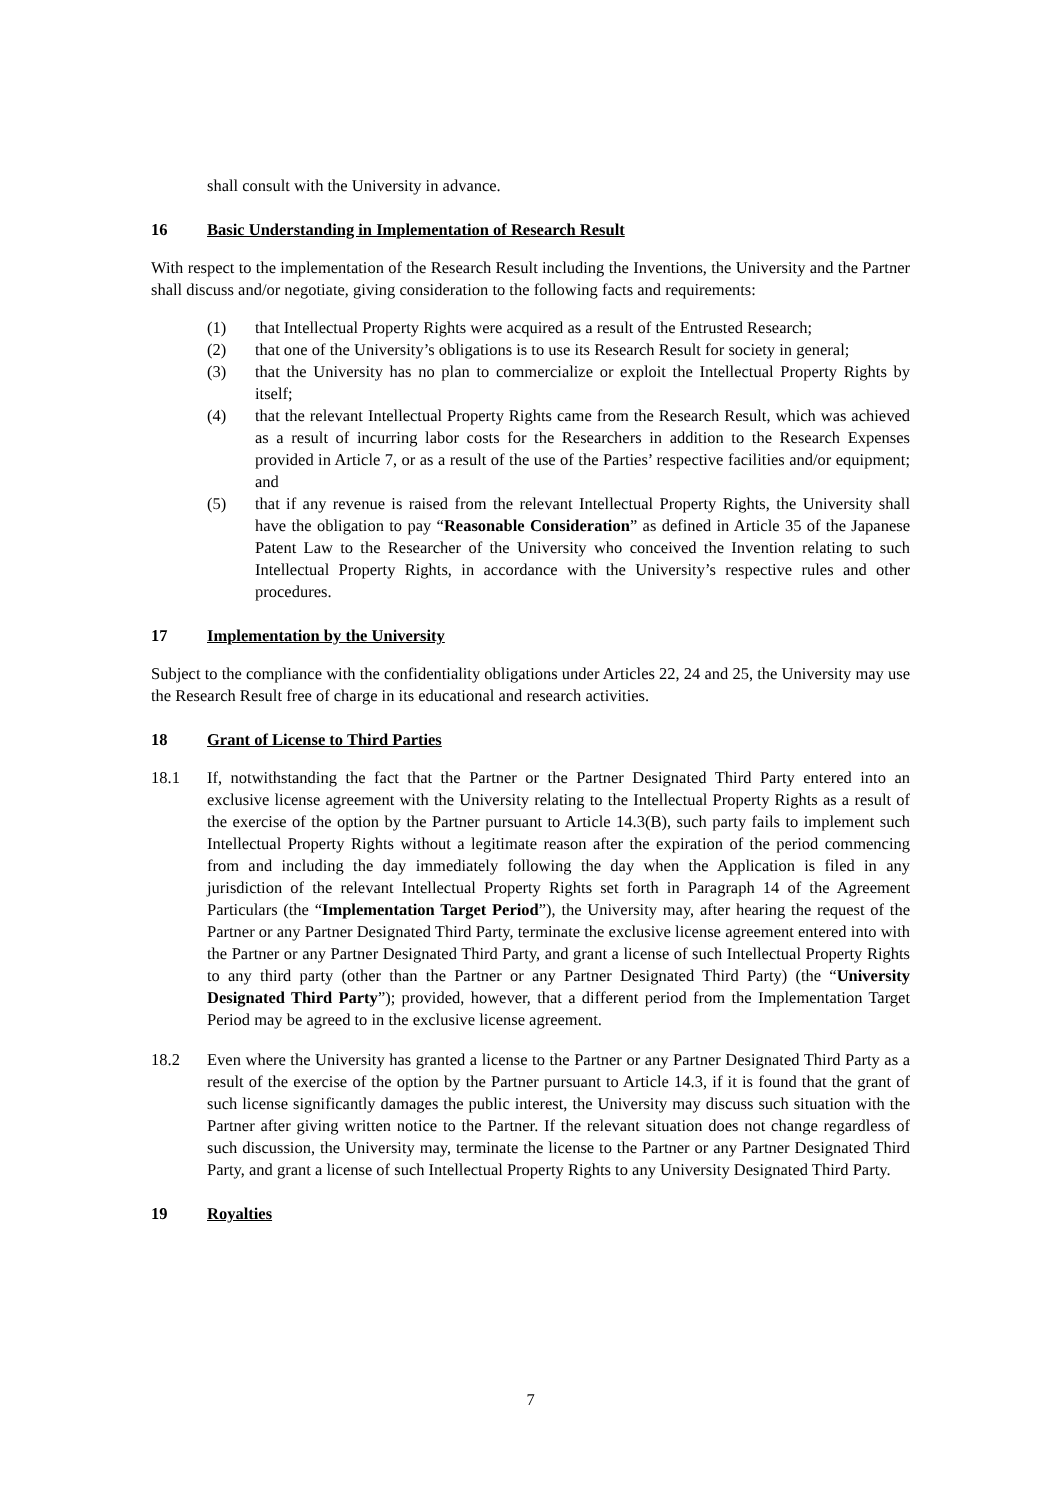shall consult with the University in advance.
16 Basic Understanding in Implementation of Research Result
With respect to the implementation of the Research Result including the Inventions, the University and the Partner shall discuss and/or negotiate, giving consideration to the following facts and requirements:
(1) that Intellectual Property Rights were acquired as a result of the Entrusted Research;
(2) that one of the University’s obligations is to use its Research Result for society in general;
(3) that the University has no plan to commercialize or exploit the Intellectual Property Rights by itself;
(4) that the relevant Intellectual Property Rights came from the Research Result, which was achieved as a result of incurring labor costs for the Researchers in addition to the Research Expenses provided in Article 7, or as a result of the use of the Parties’ respective facilities and/or equipment; and
(5) that if any revenue is raised from the relevant Intellectual Property Rights, the University shall have the obligation to pay “Reasonable Consideration” as defined in Article 35 of the Japanese Patent Law to the Researcher of the University who conceived the Invention relating to such Intellectual Property Rights, in accordance with the University’s respective rules and other procedures.
17 Implementation by the University
Subject to the compliance with the confidentiality obligations under Articles 22, 24 and 25, the University may use the Research Result free of charge in its educational and research activities.
18 Grant of License to Third Parties
18.1 If, notwithstanding the fact that the Partner or the Partner Designated Third Party entered into an exclusive license agreement with the University relating to the Intellectual Property Rights as a result of the exercise of the option by the Partner pursuant to Article 14.3(B), such party fails to implement such Intellectual Property Rights without a legitimate reason after the expiration of the period commencing from and including the day immediately following the day when the Application is filed in any jurisdiction of the relevant Intellectual Property Rights set forth in Paragraph 14 of the Agreement Particulars (the “Implementation Target Period”), the University may, after hearing the request of the Partner or any Partner Designated Third Party, terminate the exclusive license agreement entered into with the Partner or any Partner Designated Third Party, and grant a license of such Intellectual Property Rights to any third party (other than the Partner or any Partner Designated Third Party) (the “University Designated Third Party”); provided, however, that a different period from the Implementation Target Period may be agreed to in the exclusive license agreement.
18.2 Even where the University has granted a license to the Partner or any Partner Designated Third Party as a result of the exercise of the option by the Partner pursuant to Article 14.3, if it is found that the grant of such license significantly damages the public interest, the University may discuss such situation with the Partner after giving written notice to the Partner. If the relevant situation does not change regardless of such discussion, the University may, terminate the license to the Partner or any Partner Designated Third Party, and grant a license of such Intellectual Property Rights to any University Designated Third Party.
19 Royalties
7